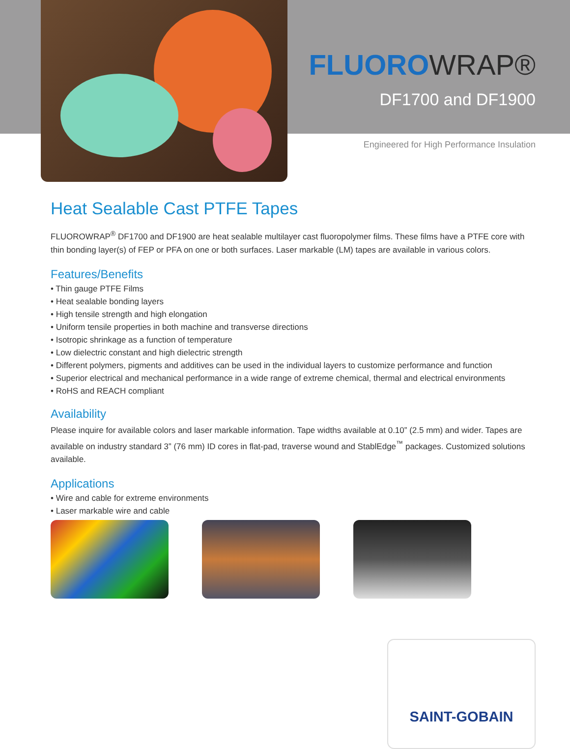FLUOROWRAP®
DF1700 and DF1900
Engineered for High Performance Insulation
Heat Sealable Cast PTFE Tapes
FLUOROWRAP<sup>®</sup> DF1700 and DF1900 are heat sealable multilayer cast fluoropolymer films. These films have a PTFE core with thin bonding layer(s) of FEP or PFA on one or both surfaces. Laser markable (LM) tapes are available in various colors.
Features/Benefits
• Thin gauge PTFE Films
• Heat sealable bonding layers
• High tensile strength and high elongation
• Uniform tensile properties in both machine and transverse directions
• Isotropic shrinkage as a function of temperature
• Low dielectric constant and high dielectric strength
• Different polymers, pigments and additives can be used in the individual layers to customize performance and function
• Superior electrical and mechanical performance in a wide range of extreme chemical, thermal and electrical environments
• RoHS and REACH compliant
Availability
Please inquire for available colors and laser markable information. Tape widths available at 0.10” (2.5 mm) and wider. Tapes are available on industry standard 3” (76 mm) ID cores in flat-pad, traverse wound and StablEdge<sup>™</sup> packages. Customized solutions available.
Applications
• Wire and cable for extreme environments
• Laser markable wire and cable
SAINT-GOBAIN